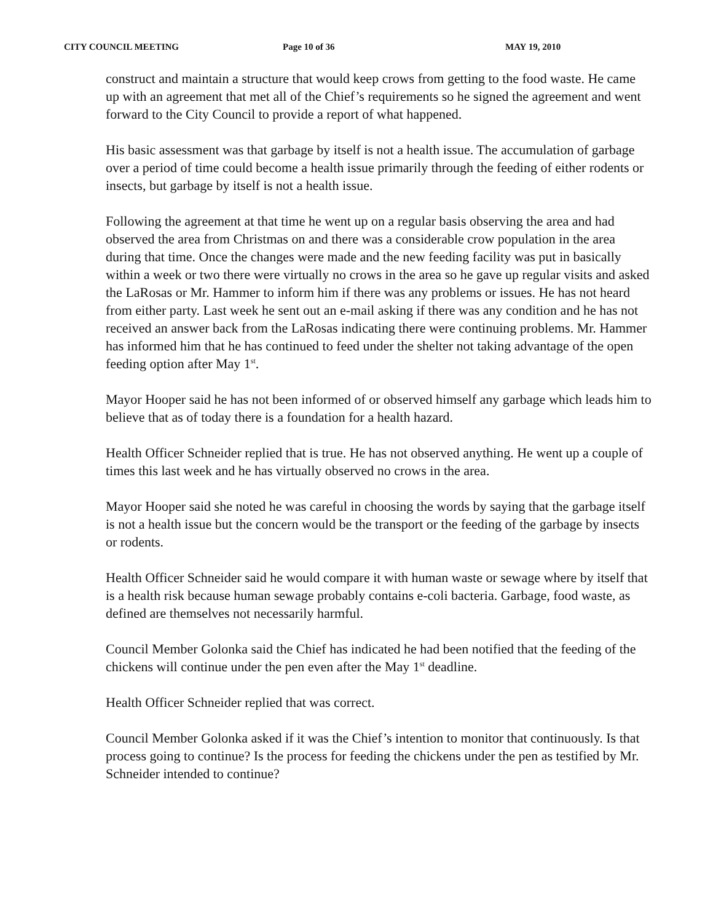CITY COUNCIL MEETING Page 10 of 36 MAY 19, 2010
construct and maintain a structure that would keep crows from getting to the food waste. He came up with an agreement that met all of the Chief’s requirements so he signed the agreement and went forward to the City Council to provide a report of what happened.
His basic assessment was that garbage by itself is not a health issue. The accumulation of garbage over a period of time could become a health issue primarily through the feeding of either rodents or insects, but garbage by itself is not a health issue.
Following the agreement at that time he went up on a regular basis observing the area and had observed the area from Christmas on and there was a considerable crow population in the area during that time. Once the changes were made and the new feeding facility was put in basically within a week or two there were virtually no crows in the area so he gave up regular visits and asked the LaRosas or Mr. Hammer to inform him if there was any problems or issues. He has not heard from either party. Last week he sent out an e-mail asking if there was any condition and he has not received an answer back from the LaRosas indicating there were continuing problems. Mr. Hammer has informed him that he has continued to feed under the shelter not taking advantage of the open feeding option after May 1<sup>st</sup>.
Mayor Hooper said he has not been informed of or observed himself any garbage which leads him to believe that as of today there is a foundation for a health hazard.
Health Officer Schneider replied that is true. He has not observed anything. He went up a couple of times this last week and he has virtually observed no crows in the area.
Mayor Hooper said she noted he was careful in choosing the words by saying that the garbage itself is not a health issue but the concern would be the transport or the feeding of the garbage by insects or rodents.
Health Officer Schneider said he would compare it with human waste or sewage where by itself that is a health risk because human sewage probably contains e-coli bacteria. Garbage, food waste, as defined are themselves not necessarily harmful.
Council Member Golonka said the Chief has indicated he had been notified that the feeding of the chickens will continue under the pen even after the May 1<sup>st</sup> deadline.
Health Officer Schneider replied that was correct.
Council Member Golonka asked if it was the Chief’s intention to monitor that continuously. Is that process going to continue? Is the process for feeding the chickens under the pen as testified by Mr. Schneider intended to continue?